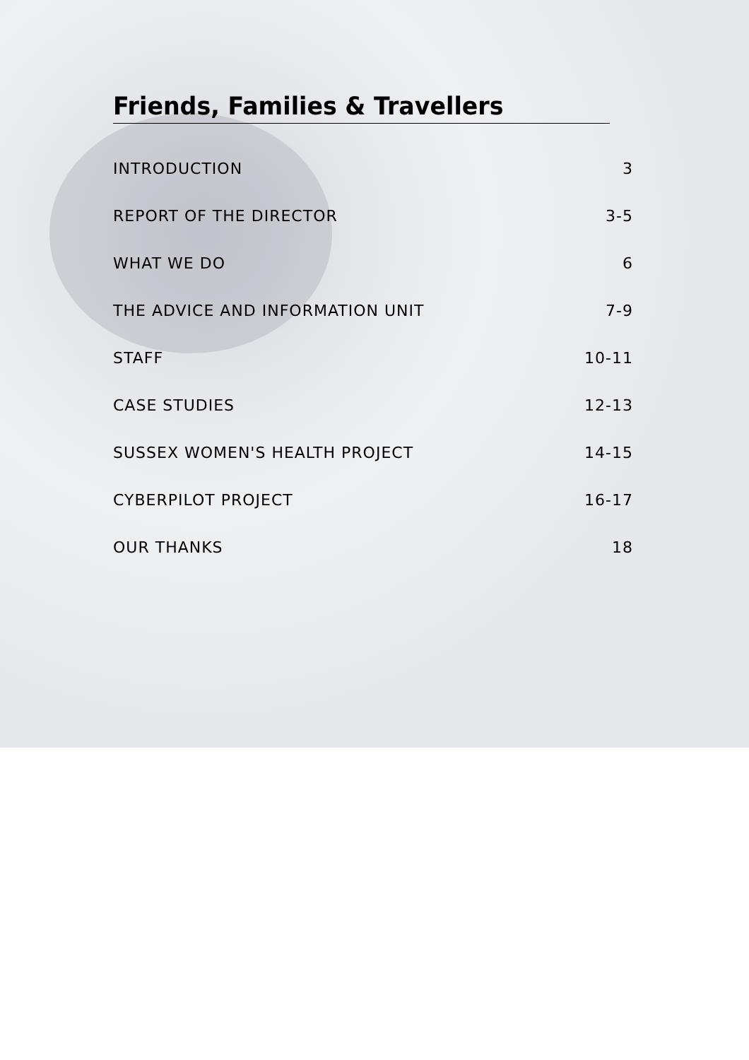Friends, Families & Travellers
| INTRODUCTION | 3 |
| REPORT OF THE DIRECTOR | 3-5 |
| WHAT WE DO | 6 |
| THE ADVICE AND INFORMATION UNIT | 7-9 |
| STAFF | 10-11 |
| CASE STUDIES | 12-13 |
| SUSSEX WOMEN'S HEALTH PROJECT | 14-15 |
| CYBERPILOT PROJECT | 16-17 |
| OUR THANKS | 18 |